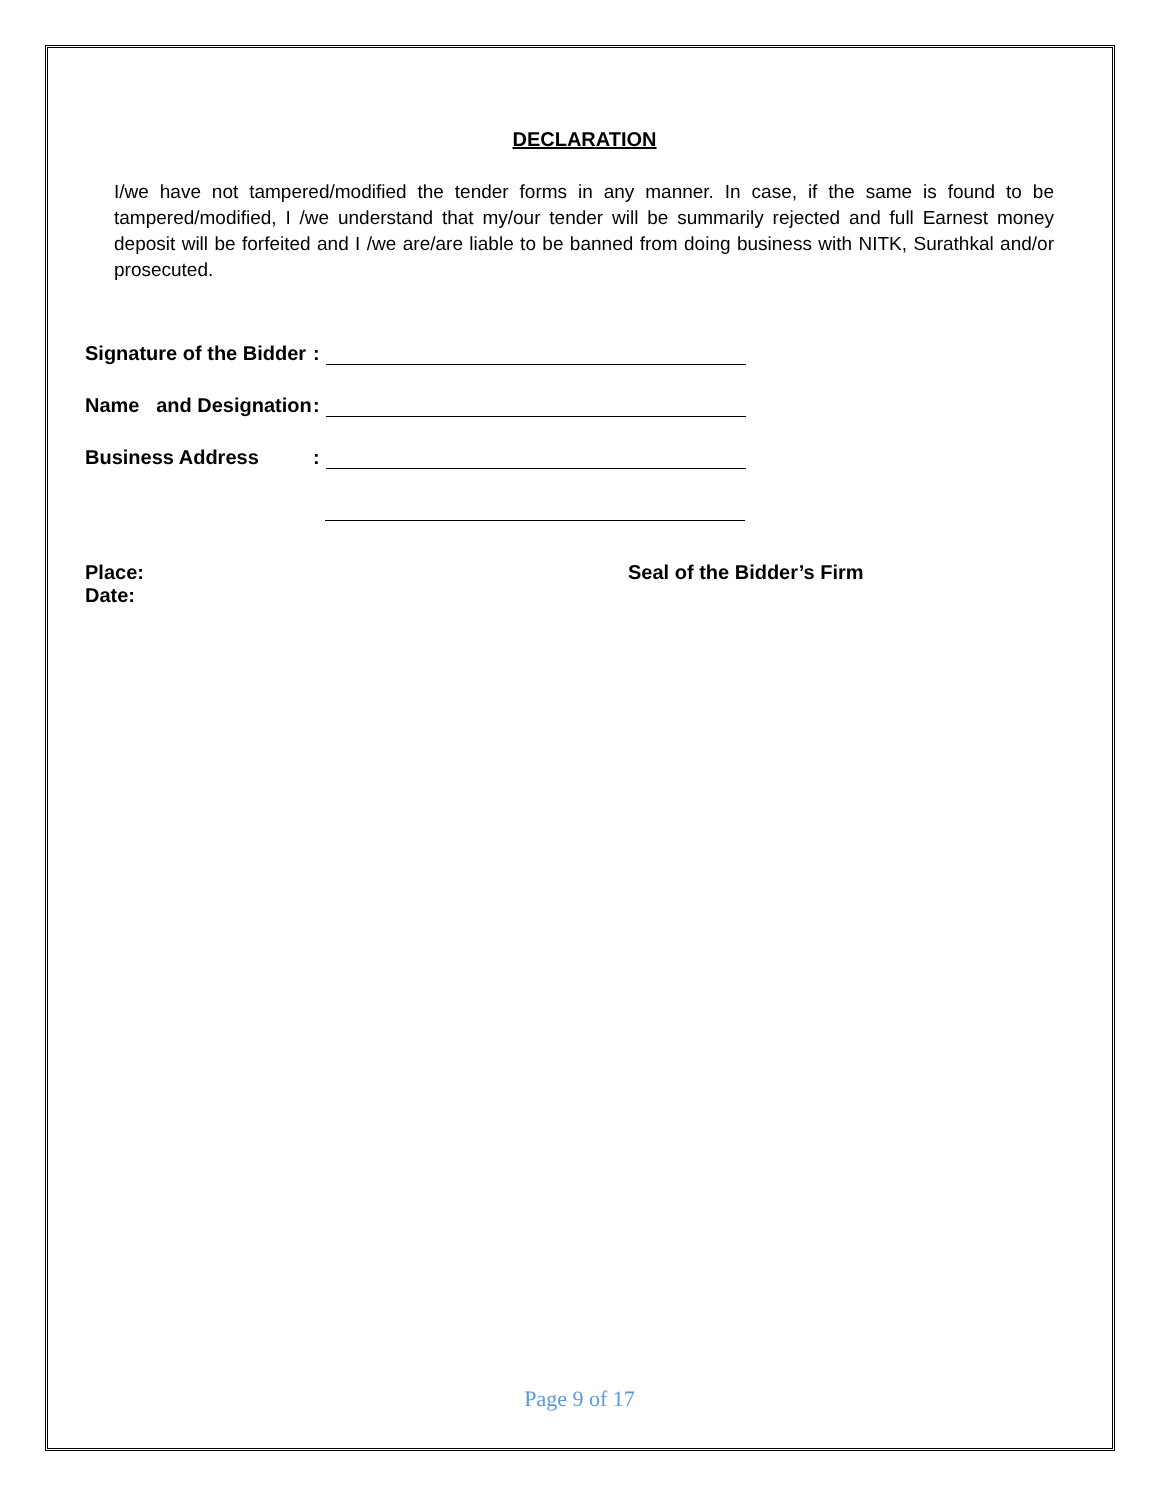DECLARATION
I/we have not tampered/modified the tender forms in any manner. In case, if the same is found to be tampered/modified, I /we understand that my/our tender will be summarily rejected and full Earnest money deposit will be forfeited and I /we are/are liable to be banned from doing business with NITK, Surathkal and/or prosecuted.
Signature of the Bidder:
Name and Designation:
Business Address:
Place:
Date:
Seal of the Bidder’s Firm
Page 9 of 17